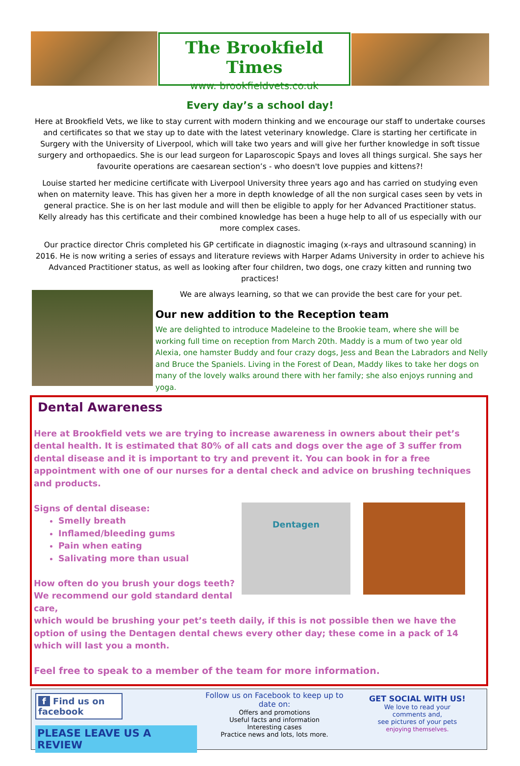The Brookfield Times
www. brookfieldvets.co.uk
Every day’s a school day!
Here at Brookfield Vets, we like to stay current with modern thinking and we encourage our staff to undertake courses and certificates so that we stay up to date with the latest veterinary knowledge. Clare is starting her certificate in Surgery with the University of Liverpool, which will take two years and will give her further knowledge in soft tissue surgery and orthopaedics. She is our lead surgeon for Laparoscopic Spays and loves all things surgical. She says her favourite operations are caesarean section’s - who doesn't love puppies and kittens?!
Louise started her medicine certificate with Liverpool University three years ago and has carried on studying even when on maternity leave. This has given her a more in depth knowledge of all the non surgical cases seen by vets in general practice. She is on her last module and will then be eligible to apply for her Advanced Practitioner status. Kelly already has this certificate and their combined knowledge has been a huge help to all of us especially with our more complex cases.
Our practice director Chris completed his GP certificate in diagnostic imaging (x-rays and ultrasound scanning) in 2016. He is now writing a series of essays and literature reviews with Harper Adams University in order to achieve his Advanced Practitioner status, as well as looking after four children, two dogs, one crazy kitten and running two practices!
We are always learning, so that we can provide the best care for your pet.
Our new addition to the Reception team
We are delighted to introduce Madeleine to the Brookie team, where she will be working full time on reception from March 20th. Maddy is a mum of two year old Alexia, one hamster Buddy and four crazy dogs, Jess and Bean the Labradors and Nelly and Bruce the Spaniels. Living in the Forest of Dean, Maddy likes to take her dogs on many of the lovely walks around there with her family; she also enjoys running and yoga.
Dental Awareness
Here at Brookfield vets we are trying to increase awareness in owners about their pet’s dental health. It is estimated that 80% of all cats and dogs over the age of 3 suffer from dental disease and it is important to try and prevent it. You can book in for a free appointment with one of our nurses for a dental check and advice on brushing techniques and products.
Signs of dental disease:
Smelly breath
Inflamed/bleeding gums
Pain when eating
Salivating more than usual
How often do you brush your dogs teeth?
We recommend our gold standard dental care,
Dentagen
which would be brushing your pet’s teeth daily, if this is not possible then we have the option of using the Dentagen dental chews every other day; these come in a pack of 14 which will last you a month.
Feel free to speak to a member of the team for more information.
f Find us on facebook
PLEASE LEAVE US A REVIEW
Follow us on Facebook to keep up to date on:
Offers and promotions
Useful facts and information
Interesting cases
Practice news and lots, lots more.
GET SOCIAL WITH US!
We love to read your
comments and,
see pictures of your pets
enjoying themselves.